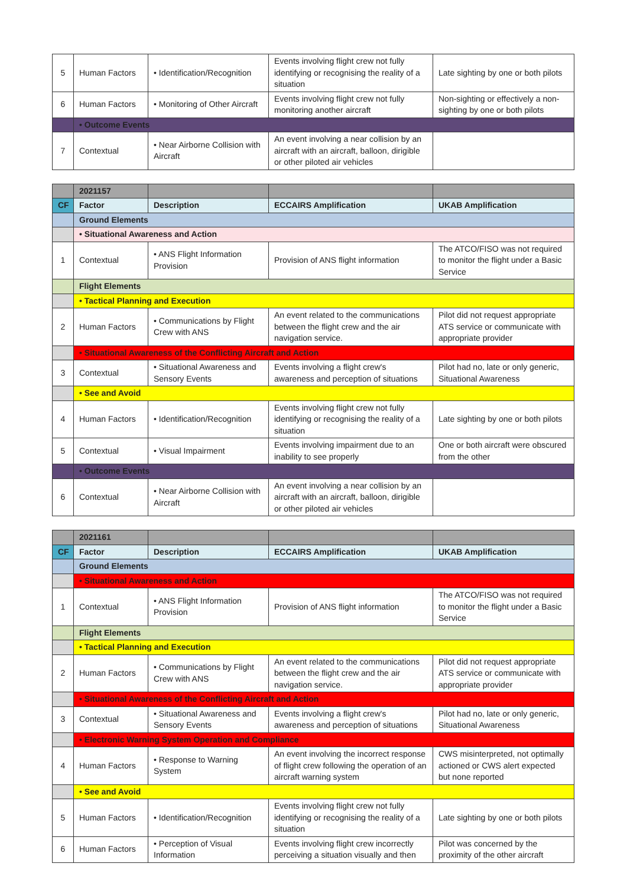| 5 | Human Factors | • Identification/Recognition | Events involving flight crew not fully identifying or recognising the reality of a situation | Late sighting by one or both pilots |
| 6 | Human Factors | • Monitoring of Other Aircraft | Events involving flight crew not fully monitoring another aircraft | Non-sighting or effectively a non-sighting by one or both pilots |
| | • Outcome Events | | | |
| 7 | Contextual | • Near Airborne Collision with Aircraft | An event involving a near collision by an aircraft with an aircraft, balloon, dirigible or other piloted air vehicles | |
| | 2021157 | | | |
| --- | --- | --- | --- | --- |
| CF | Factor | Description | ECCAIRS Amplification | UKAB Amplification |
| | Ground Elements | | | |
| | • Situational Awareness and Action | | | |
| 1 | Contextual | • ANS Flight Information Provision | Provision of ANS flight information | The ATCO/FISO was not required to monitor the flight under a Basic Service |
| | Flight Elements | | | |
| | • Tactical Planning and Execution | | | |
| 2 | Human Factors | • Communications by Flight Crew with ANS | An event related to the communications between the flight crew and the air navigation service. | Pilot did not request appropriate ATS service or communicate with appropriate provider |
| | • Situational Awareness of the Conflicting Aircraft and Action | | | |
| 3 | Contextual | • Situational Awareness and Sensory Events | Events involving a flight crew's awareness and perception of situations | Pilot had no, late or only generic, Situational Awareness |
| | • See and Avoid | | | |
| 4 | Human Factors | • Identification/Recognition | Events involving flight crew not fully identifying or recognising the reality of a situation | Late sighting by one or both pilots |
| 5 | Contextual | • Visual Impairment | Events involving impairment due to an inability to see properly | One or both aircraft were obscured from the other |
| | • Outcome Events | | | |
| 6 | Contextual | • Near Airborne Collision with Aircraft | An event involving a near collision by an aircraft with an aircraft, balloon, dirigible or other piloted air vehicles | |
| | 2021161 | | | |
| --- | --- | --- | --- | --- |
| CF | Factor | Description | ECCAIRS Amplification | UKAB Amplification |
| | Ground Elements | | | |
| | • Situational Awareness and Action | | | |
| 1 | Contextual | • ANS Flight Information Provision | Provision of ANS flight information | The ATCO/FISO was not required to monitor the flight under a Basic Service |
| | Flight Elements | | | |
| | • Tactical Planning and Execution | | | |
| 2 | Human Factors | • Communications by Flight Crew with ANS | An event related to the communications between the flight crew and the air navigation service. | Pilot did not request appropriate ATS service or communicate with appropriate provider |
| | • Situational Awareness of the Conflicting Aircraft and Action | | | |
| 3 | Contextual | • Situational Awareness and Sensory Events | Events involving a flight crew's awareness and perception of situations | Pilot had no, late or only generic, Situational Awareness |
| | • Electronic Warning System Operation and Compliance | | | |
| 4 | Human Factors | • Response to Warning System | An event involving the incorrect response of flight crew following the operation of an aircraft warning system | CWS misinterpreted, not optimally actioned or CWS alert expected but none reported |
| | • See and Avoid | | | |
| 5 | Human Factors | • Identification/Recognition | Events involving flight crew not fully identifying or recognising the reality of a situation | Late sighting by one or both pilots |
| 6 | Human Factors | • Perception of Visual Information | Events involving flight crew incorrectly perceiving a situation visually and then | Pilot was concerned by the proximity of the other aircraft |